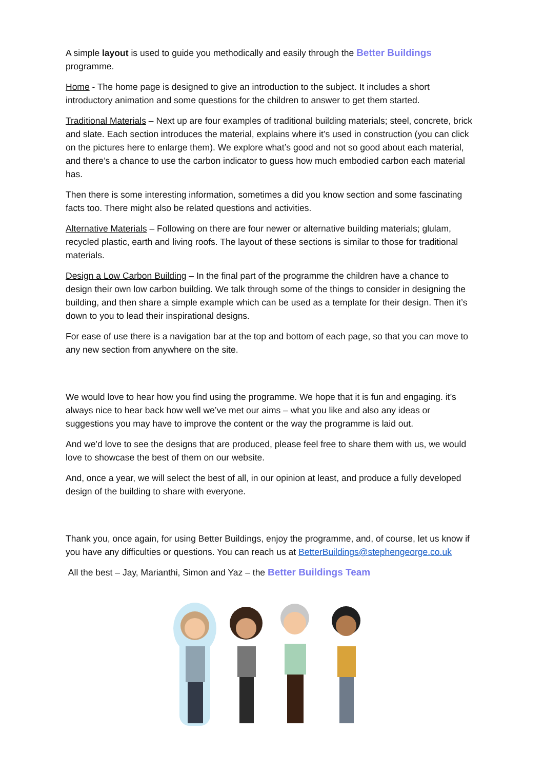A simple layout is used to guide you methodically and easily through the Better Buildings programme.
Home - The home page is designed to give an introduction to the subject. It includes a short introductory animation and some questions for the children to answer to get them started.
Traditional Materials – Next up are four examples of traditional building materials; steel, concrete, brick and slate. Each section introduces the material, explains where it’s used in construction (you can click on the pictures here to enlarge them). We explore what’s good and not so good about each material, and there’s a chance to use the carbon indicator to guess how much embodied carbon each material has.
Then there is some interesting information, sometimes a did you know section and some fascinating facts too. There might also be related questions and activities.
Alternative Materials – Following on there are four newer or alternative building materials; glulam, recycled plastic, earth and living roofs. The layout of these sections is similar to those for traditional materials.
Design a Low Carbon Building – In the final part of the programme the children have a chance to design their own low carbon building. We talk through some of the things to consider in designing the building, and then share a simple example which can be used as a template for their design. Then it’s down to you to lead their inspirational designs.
For ease of use there is a navigation bar at the top and bottom of each page, so that you can move to any new section from anywhere on the site.
We would love to hear how you find using the programme. We hope that it is fun and engaging. it’s always nice to hear back how well we’ve met our aims – what you like and also any ideas or suggestions you may have to improve the content or the way the programme is laid out.
And we’d love to see the designs that are produced, please feel free to share them with us, we would love to showcase the best of them on our website.
And, once a year, we will select the best of all, in our opinion at least, and produce a fully developed design of the building to share with everyone.
Thank you, once again, for using Better Buildings, enjoy the programme, and, of course, let us know if you have any difficulties or questions. You can reach us at BetterBuildings@stephengeorge.co.uk
All the best – Jay, Marianthi, Simon and Yaz – the Better Buildings Team